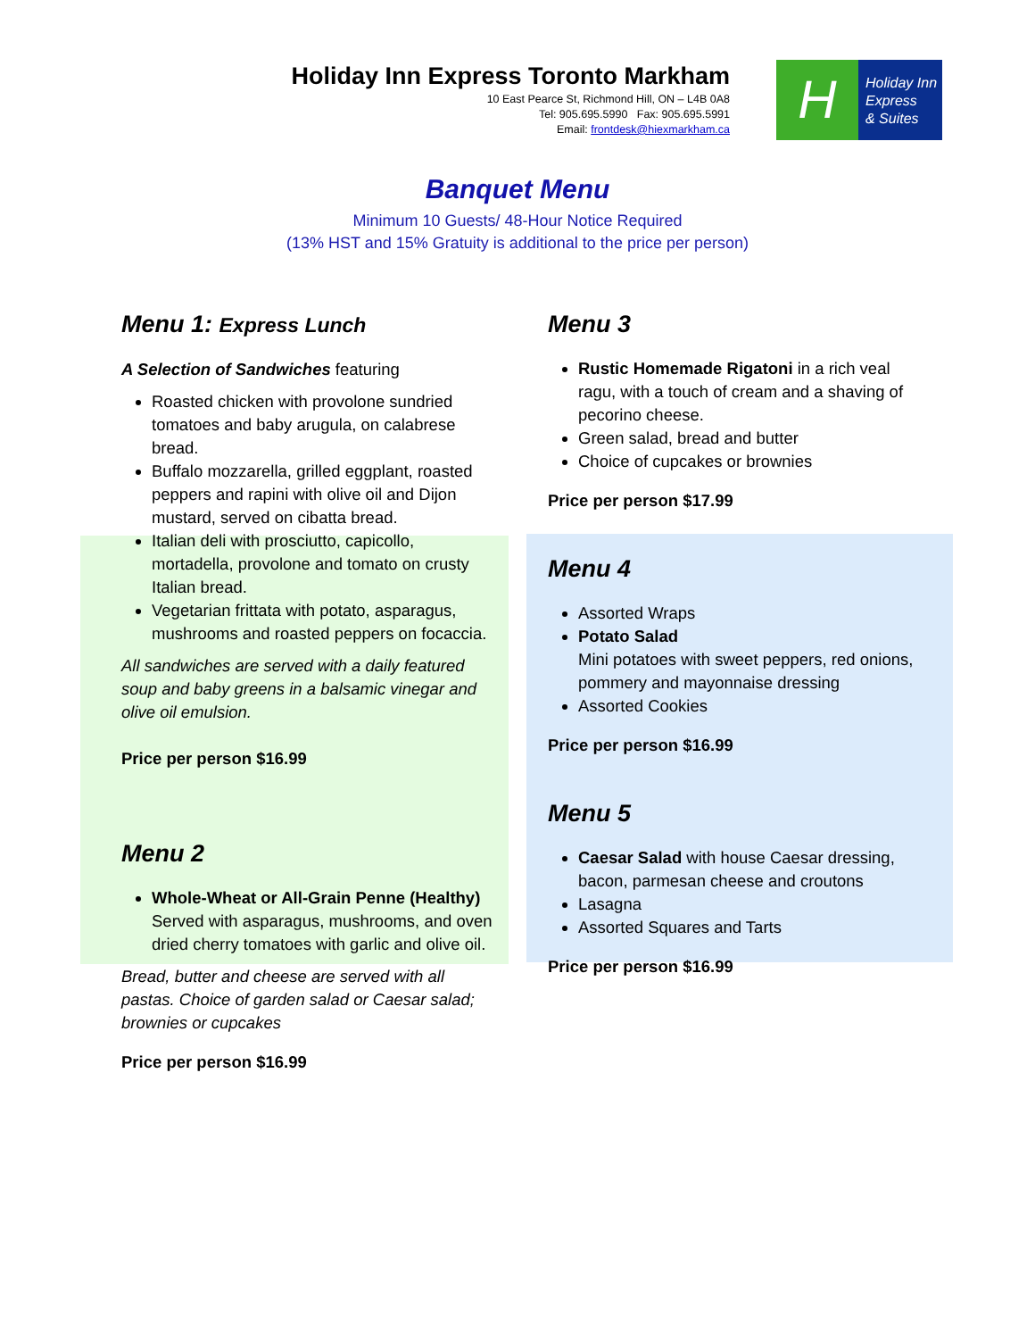Holiday Inn Express Toronto Markham
10 East Pearce St, Richmond Hill, ON – L4B 0A8
Tel: 905.695.5990 Fax: 905.695.5991
Email: frontdesk@hiexmarkham.ca
H
Holiday Inn
Express
& Suites
Banquet Menu
Minimum 10 Guests/ 48-Hour Notice Required
(13% HST and 15% Gratuity is additional to the price per person)
Menu 1: Express Lunch
A Selection of Sandwiches featuring
Roasted chicken with provolone sundried tomatoes and baby arugula, on calabrese bread.
Buffalo mozzarella, grilled eggplant, roasted peppers and rapini with olive oil and Dijon mustard, served on cibatta bread.
Italian deli with prosciutto, capicollo, mortadella, provolone and tomato on crusty Italian bread.
Vegetarian frittata with potato, asparagus, mushrooms and roasted peppers on focaccia.
All sandwiches are served with a daily featured soup and baby greens in a balsamic vinegar and olive oil emulsion.
Price per person $16.99
Menu 2
Whole-Wheat or All-Grain Penne (Healthy)
Served with asparagus, mushrooms, and oven dried cherry tomatoes with garlic and olive oil.
Bread, butter and cheese are served with all pastas. Choice of garden salad or Caesar salad; brownies or cupcakes
Price per person $16.99
Menu 3
Rustic Homemade Rigatoni in a rich veal ragu, with a touch of cream and a shaving of pecorino cheese.
Green salad, bread and butter
Choice of cupcakes or brownies
Price per person $17.99
Menu 4
Assorted Wraps
Potato Salad
Mini potatoes with sweet peppers, red onions, pommery and mayonnaise dressing
Assorted Cookies
Price per person $16.99
Menu 5
Caesar Salad with house Caesar dressing, bacon, parmesan cheese and croutons
Lasagna
Assorted Squares and Tarts
Price per person $16.99